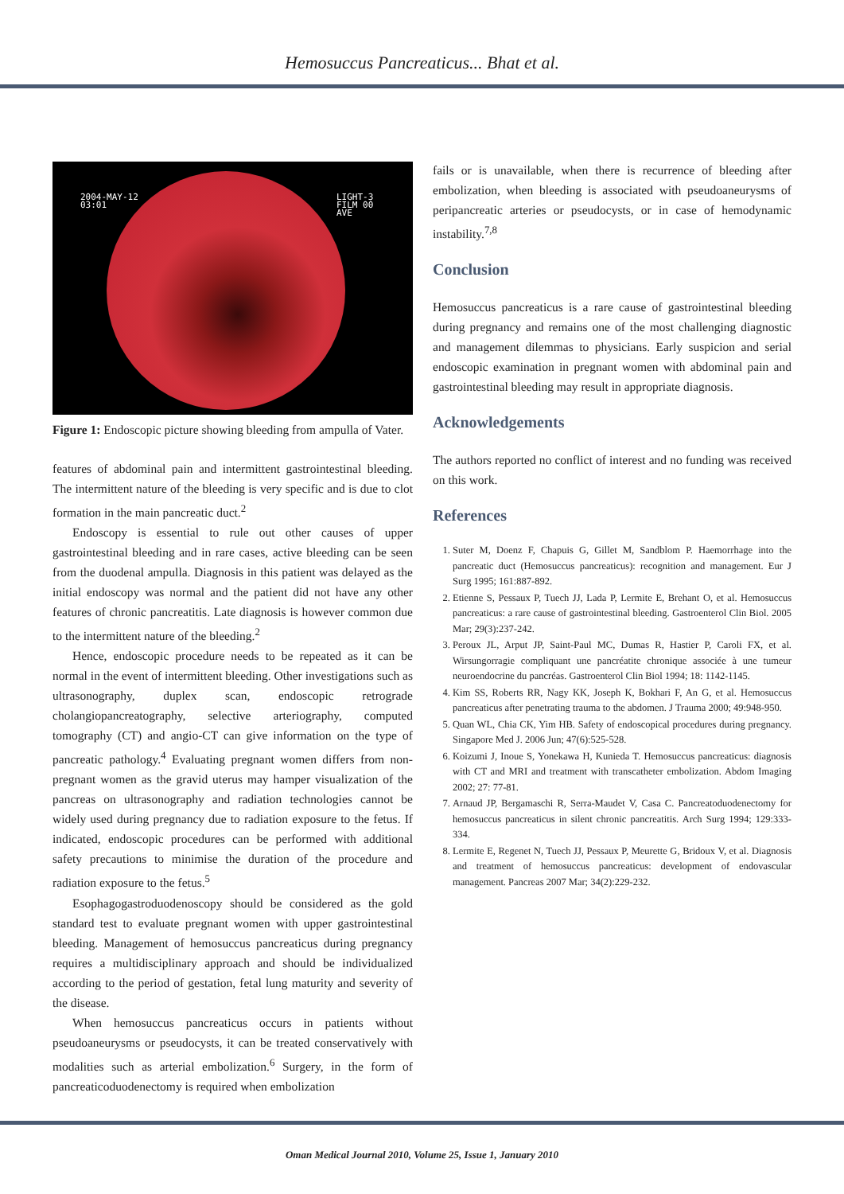Hemosuccus Pancreaticus... Bhat et al.
2004-MAY-12
03:01
LIGHT-3
FILM 00
AVE
Figure 1: Endoscopic picture showing bleeding from ampulla of Vater.
features of abdominal pain and intermittent gastrointestinal bleeding. The intermittent nature of the bleeding is very specific and is due to clot formation in the main pancreatic duct.<sup>2</sup>
Endoscopy is essential to rule out other causes of upper gastrointestinal bleeding and in rare cases, active bleeding can be seen from the duodenal ampulla. Diagnosis in this patient was delayed as the initial endoscopy was normal and the patient did not have any other features of chronic pancreatitis. Late diagnosis is however common due to the intermittent nature of the bleeding.<sup>2</sup>
Hence, endoscopic procedure needs to be repeated as it can be normal in the event of intermittent bleeding. Other investigations such as ultrasonography, duplex scan, endoscopic retrograde cholangiopancreatography, selective arteriography, computed tomography (CT) and angio-CT can give information on the type of pancreatic pathology.<sup>4</sup> Evaluating pregnant women differs from non-pregnant women as the gravid uterus may hamper visualization of the pancreas on ultrasonography and radiation technologies cannot be widely used during pregnancy due to radiation exposure to the fetus. If indicated, endoscopic procedures can be performed with additional safety precautions to minimise the duration of the procedure and radiation exposure to the fetus.<sup>5</sup>
Esophagogastroduodenoscopy should be considered as the gold standard test to evaluate pregnant women with upper gastrointestinal bleeding. Management of hemosuccus pancreaticus during pregnancy requires a multidisciplinary approach and should be individualized according to the period of gestation, fetal lung maturity and severity of the disease.
When hemosuccus pancreaticus occurs in patients without pseudoaneurysms or pseudocysts, it can be treated conservatively with modalities such as arterial embolization.<sup>6</sup> Surgery, in the form of pancreaticoduodenectomy is required when embolization
fails or is unavailable, when there is recurrence of bleeding after embolization, when bleeding is associated with pseudoaneurysms of peripancreatic arteries or pseudocysts, or in case of hemodynamic instability.<sup>7,8</sup>
Conclusion
Hemosuccus pancreaticus is a rare cause of gastrointestinal bleeding during pregnancy and remains one of the most challenging diagnostic and management dilemmas to physicians. Early suspicion and serial endoscopic examination in pregnant women with abdominal pain and gastrointestinal bleeding may result in appropriate diagnosis.
Acknowledgements
The authors reported no conflict of interest and no funding was received on this work.
References
1. Suter M, Doenz F, Chapuis G, Gillet M, Sandblom P. Haemorrhage into the pancreatic duct (Hemosuccus pancreaticus): recognition and management. Eur J Surg 1995; 161:887-892.
2. Etienne S, Pessaux P, Tuech JJ, Lada P, Lermite E, Brehant O, et al. Hemosuccus pancreaticus: a rare cause of gastrointestinal bleeding. Gastroenterol Clin Biol. 2005 Mar; 29(3):237-242.
3. Peroux JL, Arput JP, Saint-Paul MC, Dumas R, Hastier P, Caroli FX, et al. Wirsungorragie compliquant une pancréatite chronique associée à une tumeur neuroendocrine du pancréas. Gastroenterol Clin Biol 1994; 18: 1142-1145.
4. Kim SS, Roberts RR, Nagy KK, Joseph K, Bokhari F, An G, et al. Hemosuccus pancreaticus after penetrating trauma to the abdomen. J Trauma 2000; 49:948-950.
5. Quan WL, Chia CK, Yim HB. Safety of endoscopical procedures during pregnancy. Singapore Med J. 2006 Jun; 47(6):525-528.
6. Koizumi J, Inoue S, Yonekawa H, Kunieda T. Hemosuccus pancreaticus: diagnosis with CT and MRI and treatment with transcatheter embolization. Abdom Imaging 2002; 27: 77-81.
7. Arnaud JP, Bergamaschi R, Serra-Maudet V, Casa C. Pancreatoduodenectomy for hemosuccus pancreaticus in silent chronic pancreatitis. Arch Surg 1994; 129:333-334.
8. Lermite E, Regenet N, Tuech JJ, Pessaux P, Meurette G, Bridoux V, et al. Diagnosis and treatment of hemosuccus pancreaticus: development of endovascular management. Pancreas 2007 Mar; 34(2):229-232.
Oman Medical Journal 2010, Volume 25, Issue 1, January 2010